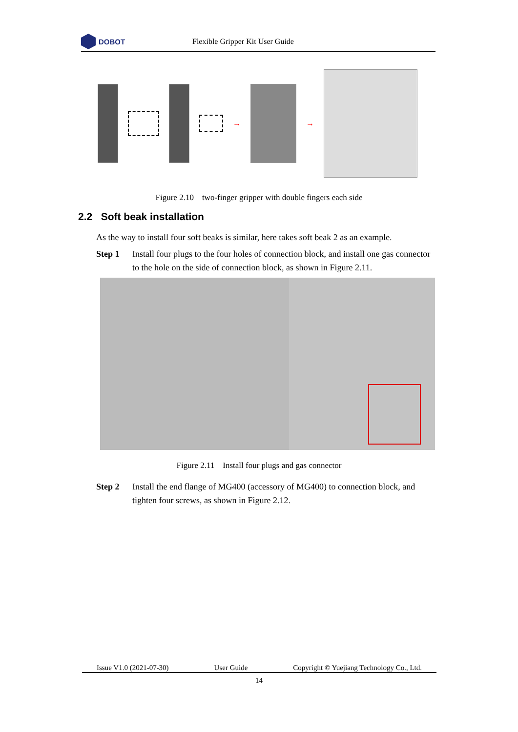DOBOT
Flexible Gripper Kit User Guide
→ →
Figure 2.10 two-finger gripper with double fingers each side
2.2 Soft beak installation
As the way to install four soft beaks is similar, here takes soft beak 2 as an example.
Step 1 Install four plugs to the four holes of connection block, and install one gas connector to the hole on the side of connection block, as shown in Figure 2.11.
Figure 2.11 Install four plugs and gas connector
Step 2 Install the end flange of MG400 (accessory of MG400) to connection block, and tighten four screws, as shown in Figure 2.12.
Issue V1.0 (2021-07-30) User Guide Copyright © Yuejiang Technology Co., Ltd.
14